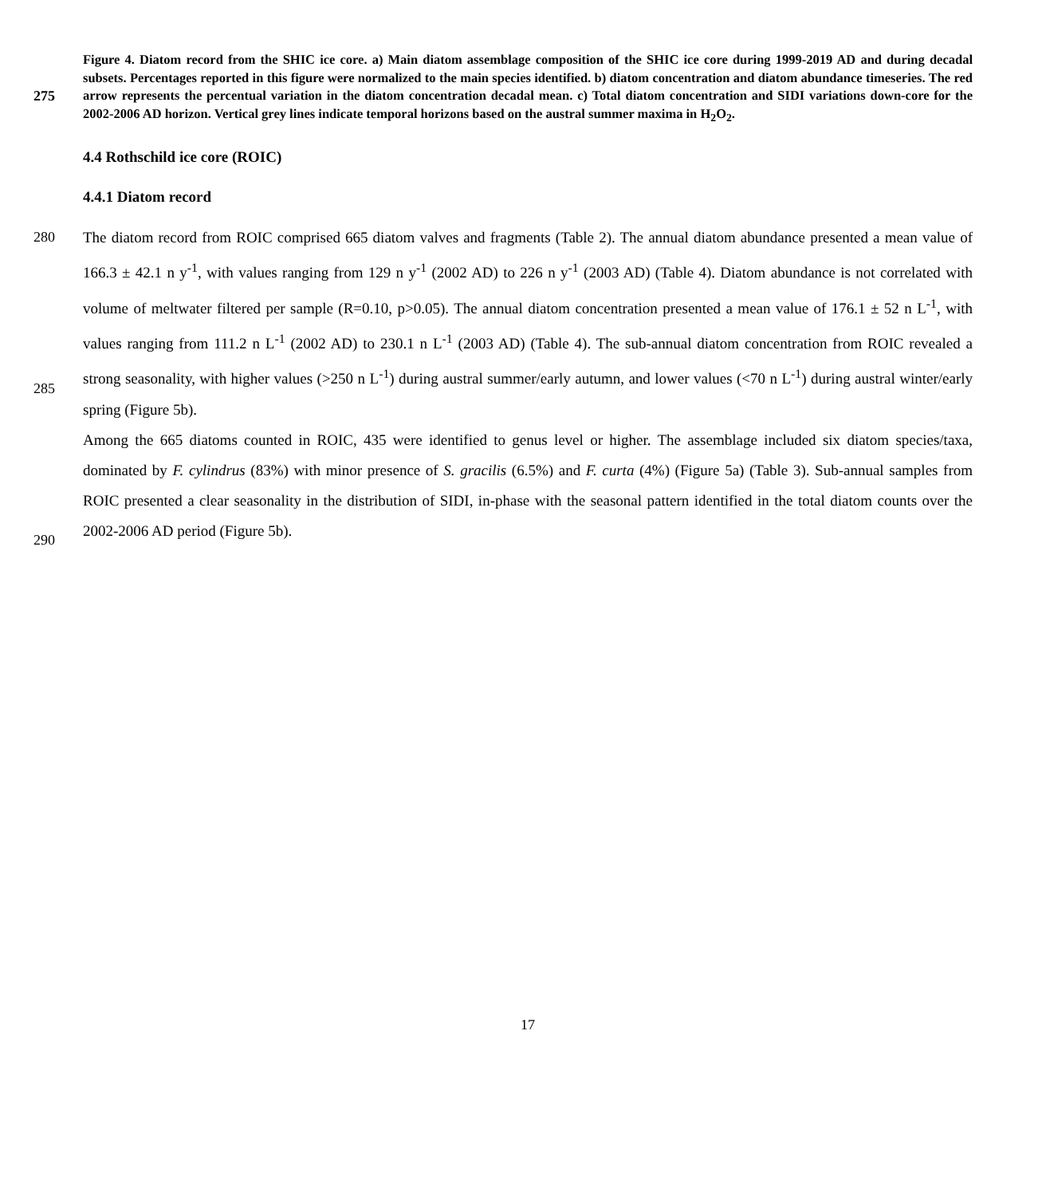Figure 4. Diatom record from the SHIC ice core. a) Main diatom assemblage composition of the SHIC ice core during 1999-2019 AD and during decadal subsets. Percentages reported in this figure were normalized to the main species identified. b) diatom
275
concentration and diatom abundance timeseries. The red arrow represents the percentual variation in the diatom concentration decadal mean. c) Total diatom concentration and SIDI variations down-core for the 2002-2006 AD horizon. Vertical grey lines indicate temporal horizons based on the austral summer maxima in H<sub>2</sub>O<sub>2</sub>.
4.4 Rothschild ice core (ROIC)
4.4.1 Diatom record
280
285
290
The diatom record from ROIC comprised 665 diatom valves and fragments (Table 2). The annual diatom abundance presented a mean value of 166.3 ± 42.1 n y<sup>-1</sup>, with values ranging from 129 n y<sup>-1</sup> (2002 AD) to 226 n y<sup>-1</sup> (2003 AD) (Table 4). Diatom abundance is not correlated with volume of meltwater filtered per sample (R=0.10, p>0.05). The annual diatom concentration presented a mean value of 176.1 ± 52 n L<sup>-1</sup>, with values ranging from 111.2 n L<sup>-1</sup> (2002 AD) to 230.1 n L<sup>-1</sup> (2003 AD) (Table 4). The sub-annual diatom concentration from ROIC revealed a strong seasonality, with higher values (>250 n L<sup>-1</sup>) during austral summer/early autumn, and lower values (<70 n L<sup>-1</sup>) during austral winter/early spring (Figure 5b).
Among the 665 diatoms counted in ROIC, 435 were identified to genus level or higher. The assemblage included six diatom species/taxa, dominated by F. cylindrus (83%) with minor presence of S. gracilis (6.5%) and F. curta (4%) (Figure 5a) (Table 3). Sub-annual samples from ROIC presented a clear seasonality in the distribution of SIDI, in-phase with the seasonal pattern identified in the total diatom counts over the 2002-2006 AD period (Figure 5b).
17